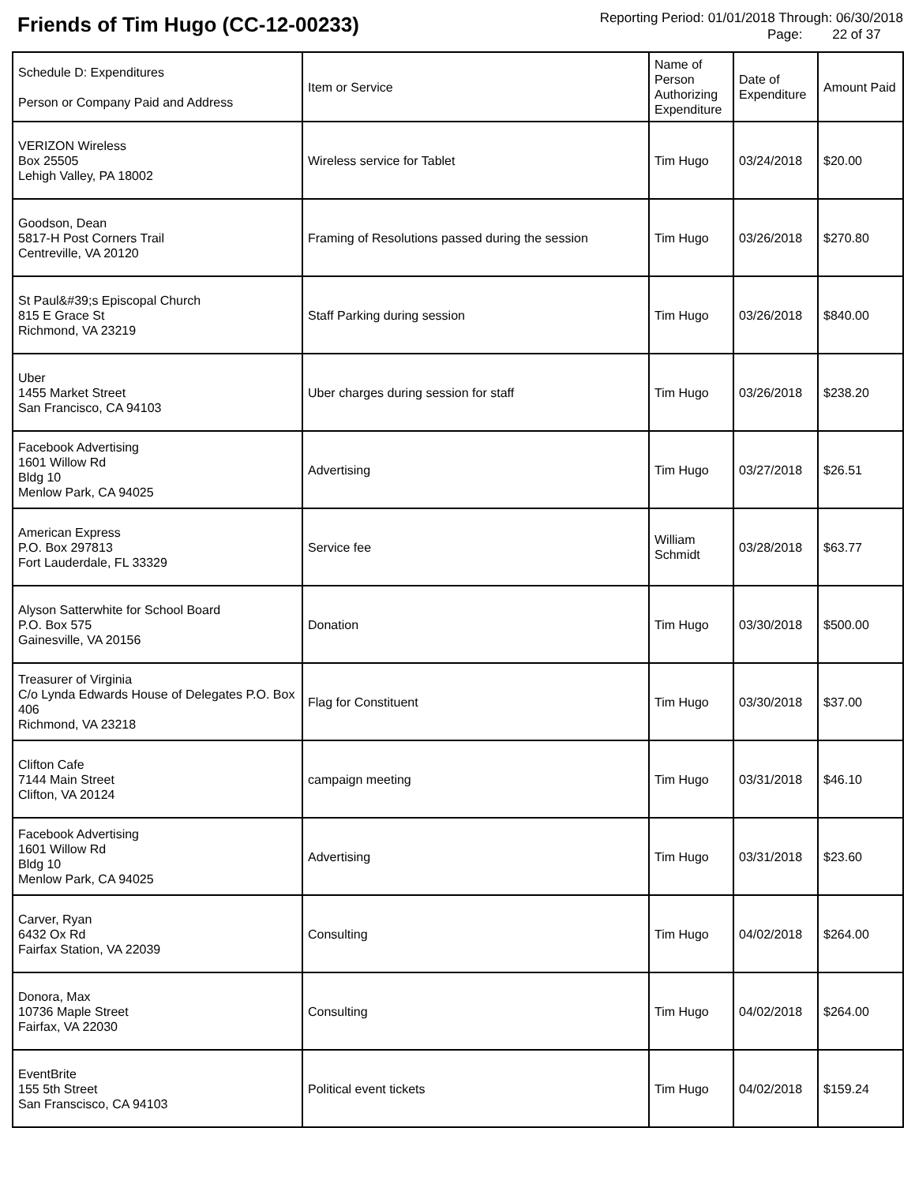Friends of Tim Hugo (CC-12-00233)
Reporting Period: 01/01/2018 Through: 06/30/2018
Page: 22 of 37
| Schedule D: Expenditures Person or Company Paid and Address | Item or Service | Name of Person Authorizing Expenditure | Date of Expenditure | Amount Paid |
| --- | --- | --- | --- | --- |
| VERIZON Wireless Box 25505 Lehigh Valley, PA 18002 | Wireless service for Tablet | Tim Hugo | 03/24/2018 | $20.00 |
| Goodson, Dean 5817-H Post Corners Trail Centreville, VA 20120 | Framing of Resolutions passed during the session | Tim Hugo | 03/26/2018 | $270.80 |
| St Paul&#39;s Episcopal Church 815 E Grace St Richmond, VA 23219 | Staff Parking during session | Tim Hugo | 03/26/2018 | $840.00 |
| Uber 1455 Market Street San Francisco, CA 94103 | Uber charges during session for staff | Tim Hugo | 03/26/2018 | $238.20 |
| Facebook Advertising 1601 Willow Rd Bldg 10 Menlow Park, CA 94025 | Advertising | Tim Hugo | 03/27/2018 | $26.51 |
| American Express P.O. Box 297813 Fort Lauderdale, FL 33329 | Service fee | William Schmidt | 03/28/2018 | $63.77 |
| Alyson Satterwhite for School Board P.O. Box 575 Gainesville, VA 20156 | Donation | Tim Hugo | 03/30/2018 | $500.00 |
| Treasurer of Virginia C/o Lynda Edwards House of Delegates P.O. Box 406 Richmond, VA 23218 | Flag for Constituent | Tim Hugo | 03/30/2018 | $37.00 |
| Clifton Cafe 7144 Main Street Clifton, VA 20124 | campaign meeting | Tim Hugo | 03/31/2018 | $46.10 |
| Facebook Advertising 1601 Willow Rd Bldg 10 Menlow Park, CA 94025 | Advertising | Tim Hugo | 03/31/2018 | $23.60 |
| Carver, Ryan 6432 Ox Rd Fairfax Station, VA 22039 | Consulting | Tim Hugo | 04/02/2018 | $264.00 |
| Donora, Max 10736 Maple Street Fairfax, VA 22030 | Consulting | Tim Hugo | 04/02/2018 | $264.00 |
| EventBrite 155 5th Street San Franscisco, CA 94103 | Political event tickets | Tim Hugo | 04/02/2018 | $159.24 |